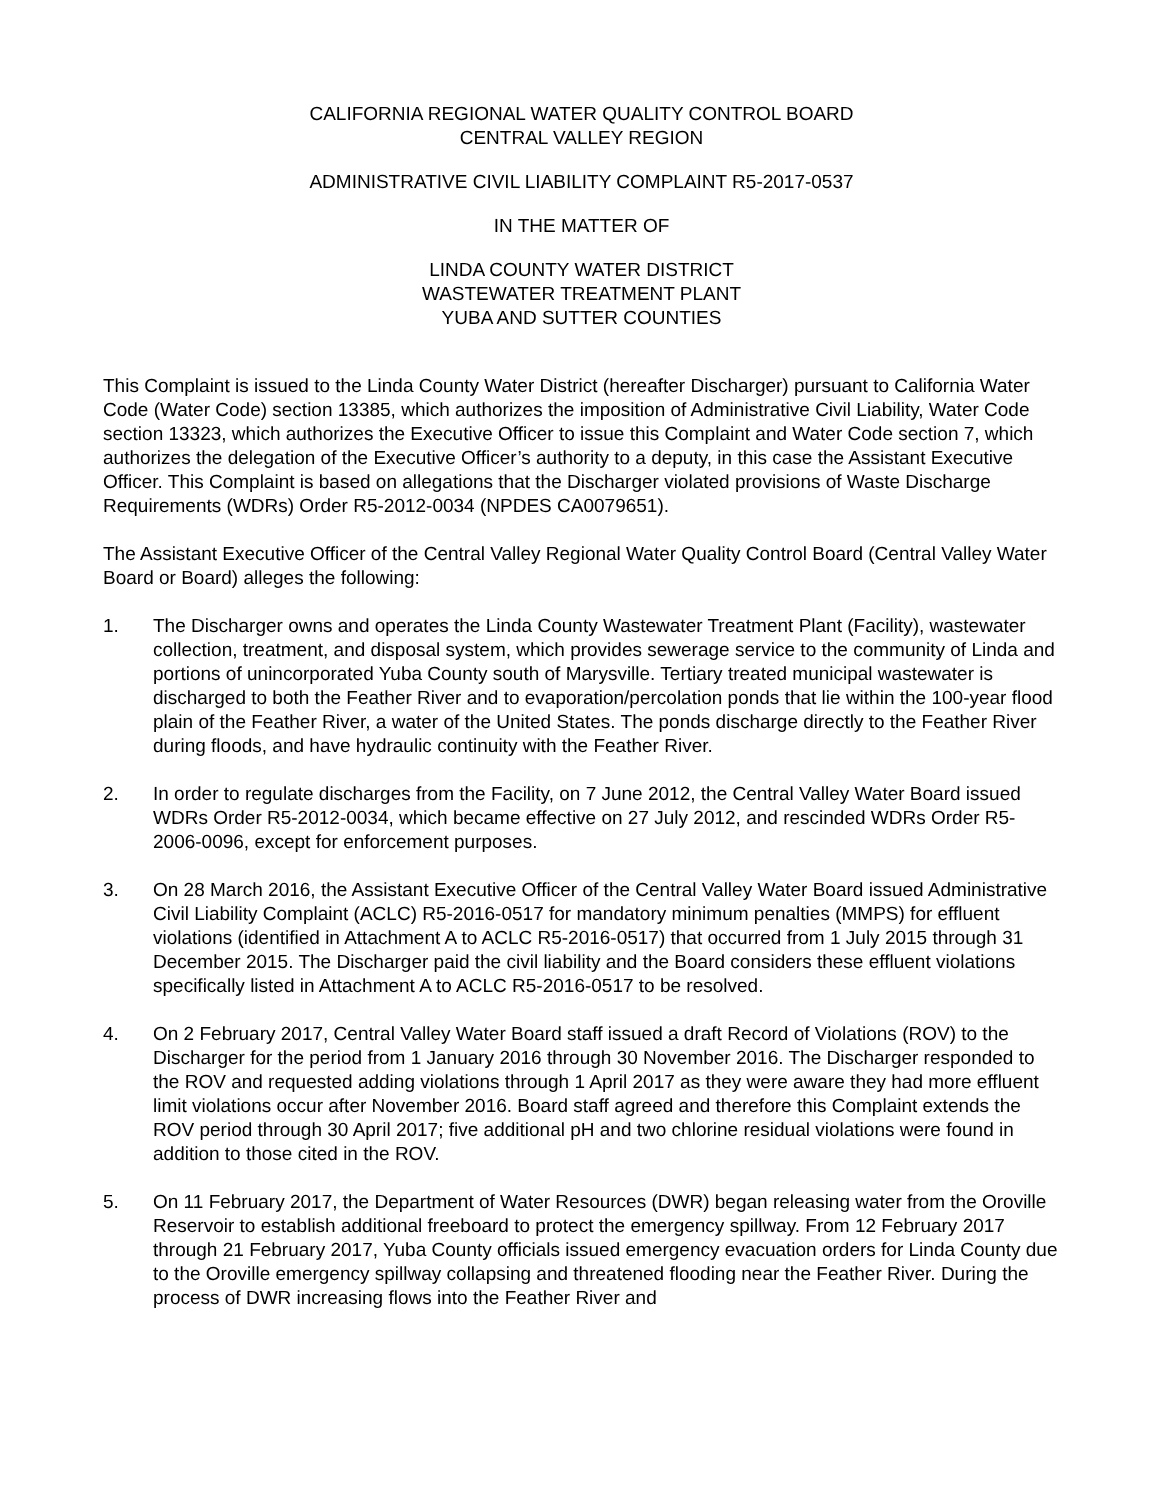CALIFORNIA REGIONAL WATER QUALITY CONTROL BOARD
CENTRAL VALLEY REGION
ADMINISTRATIVE CIVIL LIABILITY COMPLAINT R5-2017-0537
IN THE MATTER OF
LINDA COUNTY WATER DISTRICT
WASTEWATER TREATMENT PLANT
YUBA AND SUTTER COUNTIES
This Complaint is issued to the Linda County Water District (hereafter Discharger) pursuant to California Water Code (Water Code) section 13385, which authorizes the imposition of Administrative Civil Liability, Water Code section 13323, which authorizes the Executive Officer to issue this Complaint and Water Code section 7, which authorizes the delegation of the Executive Officer’s authority to a deputy, in this case the Assistant Executive Officer. This Complaint is based on allegations that the Discharger violated provisions of Waste Discharge Requirements (WDRs) Order R5-2012-0034 (NPDES CA0079651).
The Assistant Executive Officer of the Central Valley Regional Water Quality Control Board (Central Valley Water Board or Board) alleges the following:
1. The Discharger owns and operates the Linda County Wastewater Treatment Plant (Facility), wastewater collection, treatment, and disposal system, which provides sewerage service to the community of Linda and portions of unincorporated Yuba County south of Marysville. Tertiary treated municipal wastewater is discharged to both the Feather River and to evaporation/percolation ponds that lie within the 100-year flood plain of the Feather River, a water of the United States. The ponds discharge directly to the Feather River during floods, and have hydraulic continuity with the Feather River.
2. In order to regulate discharges from the Facility, on 7 June 2012, the Central Valley Water Board issued WDRs Order R5-2012-0034, which became effective on 27 July 2012, and rescinded WDRs Order R5-2006-0096, except for enforcement purposes.
3. On 28 March 2016, the Assistant Executive Officer of the Central Valley Water Board issued Administrative Civil Liability Complaint (ACLC) R5-2016-0517 for mandatory minimum penalties (MMPS) for effluent violations (identified in Attachment A to ACLC R5-2016-0517) that occurred from 1 July 2015 through 31 December 2015. The Discharger paid the civil liability and the Board considers these effluent violations specifically listed in Attachment A to ACLC R5-2016-0517 to be resolved.
4. On 2 February 2017, Central Valley Water Board staff issued a draft Record of Violations (ROV) to the Discharger for the period from 1 January 2016 through 30 November 2016. The Discharger responded to the ROV and requested adding violations through 1 April 2017 as they were aware they had more effluent limit violations occur after November 2016. Board staff agreed and therefore this Complaint extends the ROV period through 30 April 2017; five additional pH and two chlorine residual violations were found in addition to those cited in the ROV.
5. On 11 February 2017, the Department of Water Resources (DWR) began releasing water from the Oroville Reservoir to establish additional freeboard to protect the emergency spillway. From 12 February 2017 through 21 February 2017, Yuba County officials issued emergency evacuation orders for Linda County due to the Oroville emergency spillway collapsing and threatened flooding near the Feather River. During the process of DWR increasing flows into the Feather River and